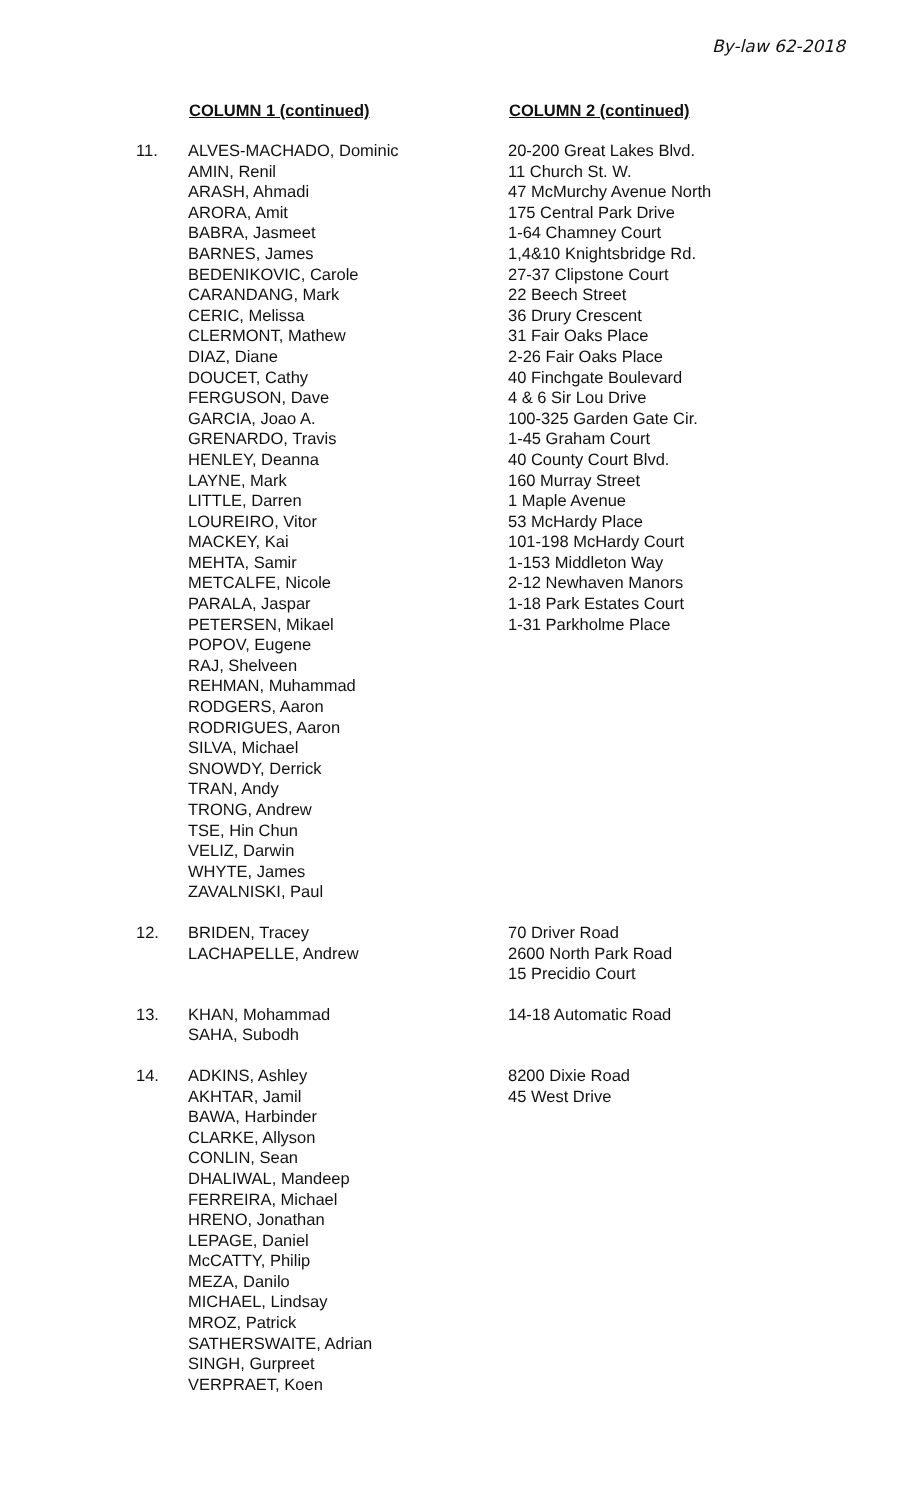By-law 62-2018
| | COLUMN 1 (continued) | COLUMN 2 (continued) |
| --- | --- | --- |
| 11. | ALVES-MACHADO, Dominic AMIN, Renil ARASH, Ahmadi ARORA, Amit BABRA, Jasmeet BARNES, James BEDENIKOVIC, Carole CARANDANG, Mark CERIC, Melissa CLERMONT, Mathew DIAZ, Diane DOUCET, Cathy FERGUSON, Dave GARCIA, Joao A. GRENARDO, Travis HENLEY, Deanna LAYNE, Mark LITTLE, Darren LOUREIRO, Vitor MACKEY, Kai MEHTA, Samir METCALFE, Nicole PARALA, Jaspar PETERSEN, Mikael POPOV, Eugene RAJ, Shelveen REHMAN, Muhammad RODGERS, Aaron RODRIGUES, Aaron SILVA, Michael SNOWDY, Derrick TRAN, Andy TRONG, Andrew TSE, Hin Chun VELIZ, Darwin WHYTE, James ZAVALNISKI, Paul | 20-200 Great Lakes Blvd. 11 Church St. W. 47 McMurchy Avenue North 175 Central Park Drive 1-64 Chamney Court 1,4&10 Knightsbridge Rd. 27-37 Clipstone Court 22 Beech Street 36 Drury Crescent 31 Fair Oaks Place 2-26 Fair Oaks Place 40 Finchgate Boulevard 4 & 6 Sir Lou Drive 100-325 Garden Gate Cir. 1-45 Graham Court 40 County Court Blvd. 160 Murray Street 1 Maple Avenue 53 McHardy Place 101-198 McHardy Court 1-153 Middleton Way 2-12 Newhaven Manors 1-18 Park Estates Court 1-31 Parkholme Place |
| 12. | BRIDEN, Tracey LACHAPELLE, Andrew | 70 Driver Road 2600 North Park Road 15 Precidio Court |
| 13. | KHAN, Mohammad SAHA, Subodh | 14-18 Automatic Road |
| 14. | ADKINS, Ashley AKHTAR, Jamil BAWA, Harbinder CLARKE, Allyson CONLIN, Sean DHALIWAL, Mandeep FERREIRA, Michael HRENO, Jonathan LEPAGE, Daniel McCATTY, Philip MEZA, Danilo MICHAEL, Lindsay MROZ, Patrick SATHERSWAITE, Adrian SINGH, Gurpreet VERPRAET, Koen | 8200 Dixie Road 45 West Drive |